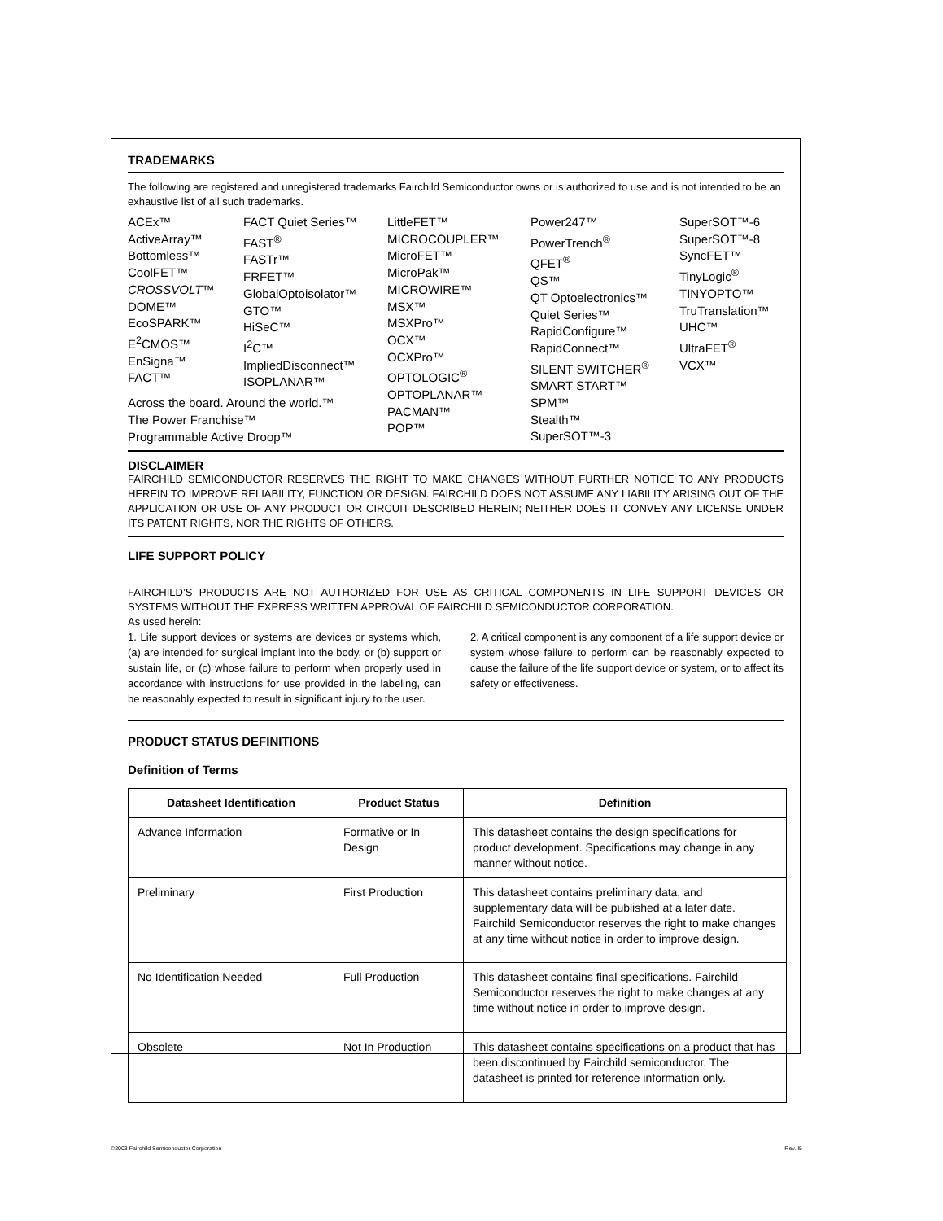TRADEMARKS
The following are registered and unregistered trademarks Fairchild Semiconductor owns or is authorized to use and is not intended to be an exhaustive list of all such trademarks.
ACEx™
ActiveArray™
Bottomless™
CoolFET™
CROSSVOLT™
DOME™
EcoSPARK™
E<sup>2</sup>CMOS™
EnSigna™
FACT™
FACT Quiet Series™
FAST<sup>®</sup>
FASTr™
FRFET™
GlobalOptoisolator™
GTO™
HiSeC™
I<sup>2</sup>C™
ImpliedDisconnect™
ISOPLANAR™
LittleFET™
MICROCOUPLER™
MicroFET™
MicroPak™
MICROWIRE™
MSX™
MSXPro™
OCX™
OCXPro™
OPTOLOGIC<sup>®</sup>
OPTOPLANAR™
PACMAN™
POP™
Power247™
PowerTrench<sup>®</sup>
QFET<sup>®</sup>
QS™
QT Optoelectronics™
Quiet Series™
RapidConfigure™
RapidConnect™
SILENT SWITCHER<sup>®</sup>
SMART START™
SPM™
Stealth™
SuperSOT™-3
SuperSOT™-6
SuperSOT™-8
SyncFET™
TinyLogic<sup>®</sup>
TINYOPTO™
TruTranslation™
UHC™
UltraFET<sup>®</sup>
VCX™
Across the board. Around the world.™
The Power Franchise™
Programmable Active Droop™
DISCLAIMER
FAIRCHILD SEMICONDUCTOR RESERVES THE RIGHT TO MAKE CHANGES WITHOUT FURTHER NOTICE TO ANY PRODUCTS HEREIN TO IMPROVE RELIABILITY, FUNCTION OR DESIGN. FAIRCHILD DOES NOT ASSUME ANY LIABILITY ARISING OUT OF THE APPLICATION OR USE OF ANY PRODUCT OR CIRCUIT DESCRIBED HEREIN; NEITHER DOES IT CONVEY ANY LICENSE UNDER ITS PATENT RIGHTS, NOR THE RIGHTS OF OTHERS.
LIFE SUPPORT POLICY
FAIRCHILD’S PRODUCTS ARE NOT AUTHORIZED FOR USE AS CRITICAL COMPONENTS IN LIFE SUPPORT DEVICES OR SYSTEMS WITHOUT THE EXPRESS WRITTEN APPROVAL OF FAIRCHILD SEMICONDUCTOR CORPORATION.
As used herein:
1. Life support devices or systems are devices or systems which, (a) are intended for surgical implant into the body, or (b) support or sustain life, or (c) whose failure to perform when properly used in accordance with instructions for use provided in the labeling, can be reasonably expected to result in significant injury to the user.
2. A critical component is any component of a life support device or system whose failure to perform can be reasonably expected to cause the failure of the life support device or system, or to affect its safety or effectiveness.
PRODUCT STATUS DEFINITIONS
Definition of Terms
| Datasheet Identification | Product Status | Definition |
| --- | --- | --- |
| Advance Information | Formative or In Design | This datasheet contains the design specifications for product development. Specifications may change in any manner without notice. |
| Preliminary | First Production | This datasheet contains preliminary data, and supplementary data will be published at a later date. Fairchild Semiconductor reserves the right to make changes at any time without notice in order to improve design. |
| No Identification Needed | Full Production | This datasheet contains final specifications. Fairchild Semiconductor reserves the right to make changes at any time without notice in order to improve design. |
| Obsolete | Not In Production | This datasheet contains specifications on a product that has been discontinued by Fairchild semiconductor. The datasheet is printed for reference information only. |
©2003 Fairchild Semiconductor Corporation Rev. I5